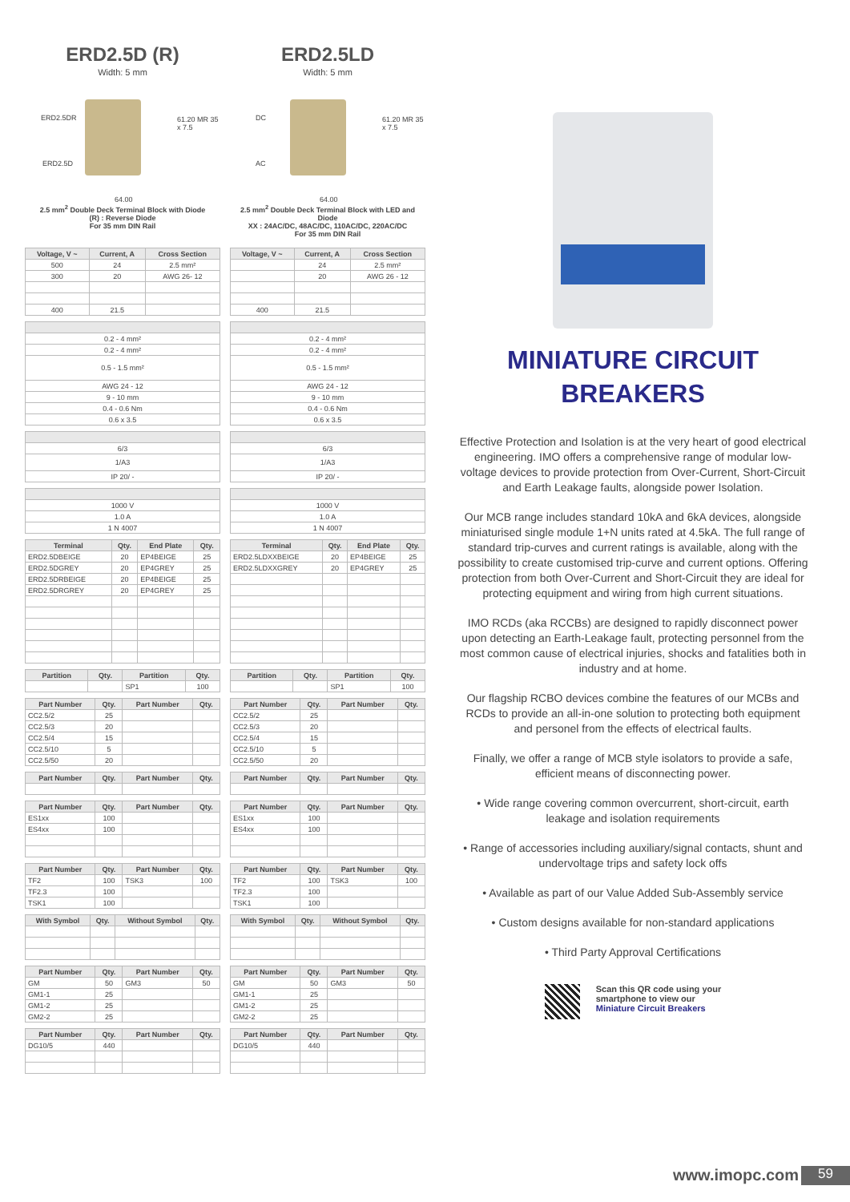ERD2.5D (R)
Width: 5 mm
ERD2.5DR
ERD2.5D
61.20 MR 35 x 7.5
64.00
2.5 mm<sup>2</sup> Double Deck Terminal Block with Diode
(R) : Reverse Diode
For 35 mm DIN Rail
ERD2.5LD
Width: 5 mm
DC
AC
61.20 MR 35 x 7.5
64.00
2.5 mm<sup>2</sup> Double Deck Terminal Block with LED and Diode
XX : 24AC/DC, 48AC/DC, 110AC/DC, 220AC/DC
For 35 mm DIN Rail
| Voltage, V ~ | Current, A | Cross Section |
| --- | --- | --- |
| 500 | 24 | 2.5 mm² |
| 300 | 20 | AWG 26- 12 |
| 400 | 21.5 | |
| 0.2 - 4 mm² |
| 0.2 - 4 mm² |
| 0.5 - 1.5 mm² |
| AWG 24 - 12 |
| 9 - 10 mm |
| 0.4 - 0.6 Nm |
| 0.6 x 3.5 |
| 6/3 |
| 1/A3 |
| IP 20/ - |
| 1000 V |
| 1.0 A |
| 1 N 4007 |
| Terminal | Qty. | End Plate | Qty. |
| --- | --- | --- | --- |
| ERD2.5DBEIGE | 20 | EP4BEIGE | 25 |
| ERD2.5DGREY | 20 | EP4GREY | 25 |
| ERD2.5DRBEIGE | 20 | EP4BEIGE | 25 |
| ERD2.5DRGREY | 20 | EP4GREY | 25 |
| Partition | Qty. | Partition | Qty. |
| --- | --- | --- | --- |
| | | SP1 | 100 |
| Part Number | Qty. | Part Number | Qty. |
| --- | --- | --- | --- |
| CC2.5/2 | 25 | | |
| CC2.5/3 | 20 | | |
| CC2.5/4 | 15 | | |
| CC2.5/10 | 5 | | |
| CC2.5/50 | 20 | | |
| Part Number | Qty. | Part Number | Qty. |
| --- | --- | --- | --- |
| Part Number | Qty. | Part Number | Qty. |
| --- | --- | --- | --- |
| ES1xx | 100 | | |
| ES4xx | 100 | | |
| Part Number | Qty. | Part Number | Qty. |
| --- | --- | --- | --- |
| TF2 | 100 | TSK3 | 100 |
| TF2.3 | 100 | | |
| TSK1 | 100 | | |
| With Symbol | Qty. | Without Symbol | Qty. |
| --- | --- | --- | --- |
| Part Number | Qty. | Part Number | Qty. |
| --- | --- | --- | --- |
| GM | 50 | GM3 | 50 |
| GM1-1 | 25 | | |
| GM1-2 | 25 | | |
| GM2-2 | 25 | | |
| Part Number | Qty. | Part Number | Qty. |
| --- | --- | --- | --- |
| DG10/5 | 440 | | |
| Voltage, V ~ | Current, A | Cross Section |
| --- | --- | --- |
| | 24 | 2.5 mm² |
| | 20 | AWG 26 - 12 |
| 400 | 21.5 | |
| 0.2 - 4 mm² |
| 0.2 - 4 mm² |
| 0.5 - 1.5 mm² |
| AWG 24 - 12 |
| 9 - 10 mm |
| 0.4 - 0.6 Nm |
| 0.6 x 3.5 |
| 6/3 |
| 1/A3 |
| IP 20/ - |
| 1000 V |
| 1.0 A |
| 1 N 4007 |
| Terminal | Qty. | End Plate | Qty. |
| --- | --- | --- | --- |
| ERD2.5LDXXBEIGE | 20 | EP4BEIGE | 25 |
| ERD2.5LDXXGREY | 20 | EP4GREY | 25 |
| Partition | Qty. | Partition | Qty. |
| --- | --- | --- | --- |
| | | SP1 | 100 |
| Part Number | Qty. | Part Number | Qty. |
| --- | --- | --- | --- |
| CC2.5/2 | 25 | | |
| CC2.5/3 | 20 | | |
| CC2.5/4 | 15 | | |
| CC2.5/10 | 5 | | |
| CC2.5/50 | 20 | | |
| Part Number | Qty. | Part Number | Qty. |
| --- | --- | --- | --- |
| Part Number | Qty. | Part Number | Qty. |
| --- | --- | --- | --- |
| ES1xx | 100 | | |
| ES4xx | 100 | | |
| Part Number | Qty. | Part Number | Qty. |
| --- | --- | --- | --- |
| TF2 | 100 | TSK3 | 100 |
| TF2.3 | 100 | | |
| TSK1 | 100 | | |
| With Symbol | Qty. | Without Symbol | Qty. |
| --- | --- | --- | --- |
| Part Number | Qty. | Part Number | Qty. |
| --- | --- | --- | --- |
| GM | 50 | GM3 | 50 |
| GM1-1 | 25 | | |
| GM1-2 | 25 | | |
| GM2-2 | 25 | | |
| Part Number | Qty. | Part Number | Qty. |
| --- | --- | --- | --- |
| DG10/5 | 440 | | |
MINIATURE CIRCUIT
BREAKERS
Effective Protection and Isolation is at the very heart of good electrical engineering. IMO offers a comprehensive range of modular low-voltage devices to provide protection from Over-Current, Short-Circuit and Earth Leakage faults, alongside power Isolation.
Our MCB range includes standard 10kA and 6kA devices, alongside miniaturised single module 1+N units rated at 4.5kA. The full range of standard trip-curves and current ratings is available, along with the possibility to create customised trip-curve and current options. Offering protection from both Over-Current and Short-Circuit they are ideal for protecting equipment and wiring from high current situations.
IMO RCDs (aka RCCBs) are designed to rapidly disconnect power upon detecting an Earth-Leakage fault, protecting personnel from the most common cause of electrical injuries, shocks and fatalities both in industry and at home.
Our flagship RCBO devices combine the features of our MCBs and RCDs to provide an all-in-one solution to protecting both equipment and personel from the effects of electrical faults.
Finally, we offer a range of MCB style isolators to provide a safe, efficient means of disconnecting power.
• Wide range covering common overcurrent, short-circuit, earth leakage and isolation requirements
• Range of accessories including auxiliary/signal contacts, shunt and undervoltage trips and safety lock offs
• Available as part of our Value Added Sub-Assembly service
• Custom designs available for non-standard applications
• Third Party Approval Certifications
Scan this QR code using your
smartphone to view our
Miniature Circuit Breakers
www.imopc.com 59